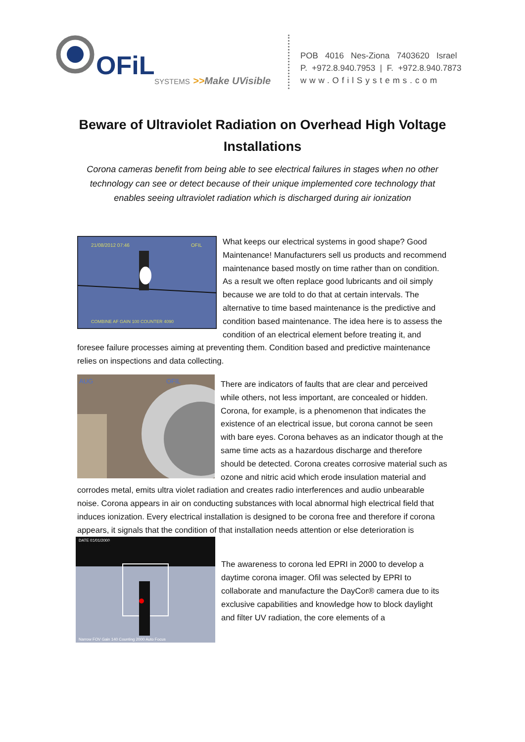OFiL
SYSTEMS
>>Make UVisible
POB 4016 Nes-Ziona 7403620 Israel
P. +972.8.940.7953 | F. +972.8.940.7873
www.OfilSystems.com
Beware of Ultraviolet Radiation on Overhead High Voltage Installations
Corona cameras benefit from being able to see electrical failures in stages when no other technology can see or detect because of their unique implemented core technology that enables seeing ultraviolet radiation which is discharged during air ionization
21/08/2012 07:46
OFIL
COMBINE AF GAIN 100 COUNTER 4090
What keeps our electrical systems in good shape? Good Maintenance! Manufacturers sell us products and recommend maintenance based mostly on time rather than on condition. As a result we often replace good lubricants and oil simply because we are told to do that at certain intervals. The alternative to time based maintenance is the predictive and condition based maintenance. The idea here is to assess the condition of an electrical element before treating it, and foresee failure processes aiming at preventing them. Condition based and predictive maintenance relies on inspections and data collecting.
AUG
OFIL
There are indicators of faults that are clear and perceived while others, not less important, are concealed or hidden. Corona, for example, is a phenomenon that indicates the existence of an electrical issue, but corona cannot be seen with bare eyes. Corona behaves as an indicator though at the same time acts as a hazardous discharge and therefore should be detected. Corona creates corrosive material such as ozone and nitric acid which erode insulation material and corrodes metal, emits ultra violet radiation and creates radio interferences and audio unbearable noise. Corona appears in air on conducting substances with local abnormal high electrical field that induces ionization. Every electrical installation is designed to be corona free and therefore if corona appears, it signals that the condition of that installation needs attention or else deterioration is imminent.
DATE 01/01/2000
Narrow FOV Gain 140 Counting 2000 Auto Focus
The awareness to corona led EPRI in 2000 to develop a daytime corona imager. Ofil was selected by EPRI to collaborate and manufacture the DayCor® camera due to its exclusive capabilities and knowledge how to block daylight and filter UV radiation, the core elements of a